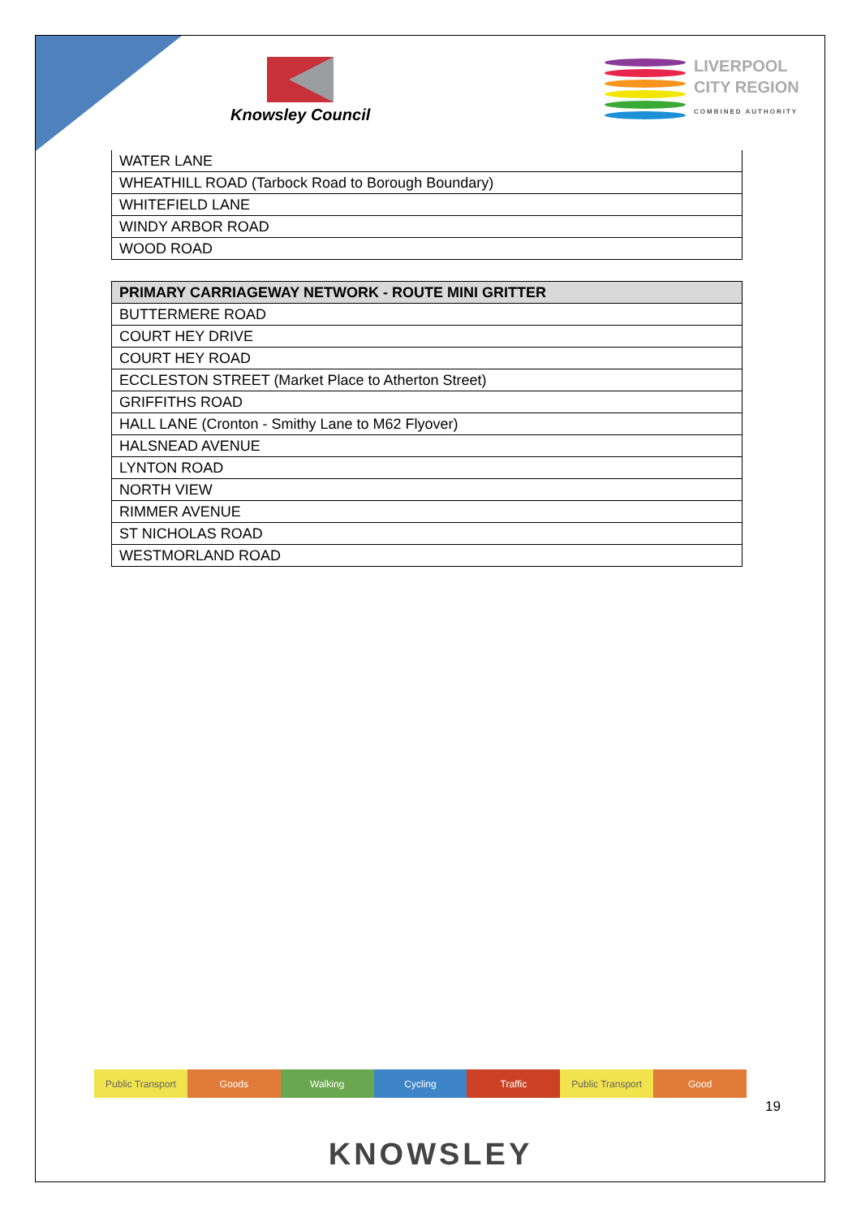Knowsley Council
LIVERPOOL
CITY REGION
COMBINED AUTHORITY
| WATER LANE |
| WHEATHILL ROAD (Tarbock Road to Borough Boundary) |
| WHITEFIELD LANE |
| WINDY ARBOR ROAD |
| WOOD ROAD |
| PRIMARY CARRIAGEWAY NETWORK - ROUTE MINI GRITTER |
| --- |
| BUTTERMERE ROAD |
| COURT HEY DRIVE |
| COURT HEY ROAD |
| ECCLESTON STREET (Market Place to Atherton Street) |
| GRIFFITHS ROAD |
| HALL LANE (Cronton - Smithy Lane to M62 Flyover) |
| HALSNEAD AVENUE |
| LYNTON ROAD |
| NORTH VIEW |
| RIMMER AVENUE |
| ST NICHOLAS ROAD |
| WESTMORLAND ROAD |
Public Transport Goods Walking Cycling Traffic Public Transport Good
19
KNOWSLEY